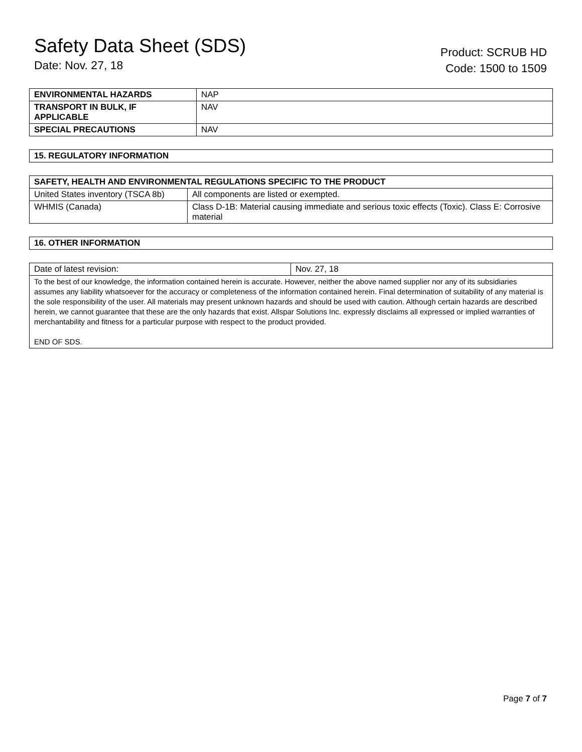Safety Data Sheet (SDS)
Date: Nov. 27, 18
Product: SCRUB HD
Code: 1500 to 1509
| ENVIRONMENTAL HAZARDS | NAP |
| TRANSPORT IN BULK, IF APPLICABLE | NAV |
| SPECIAL PRECAUTIONS | NAV |
| 15. REGULATORY INFORMATION |
| --- |
| SAFETY, HEALTH AND ENVIRONMENTAL REGULATIONS SPECIFIC TO THE PRODUCT | |
| --- | --- |
| United States inventory (TSCA 8b) | All components are listed or exempted. |
| WHMIS (Canada) | Class D-1B: Material causing immediate and serious toxic effects (Toxic). Class E: Corrosive material |
| 16. OTHER INFORMATION |
| --- |
| Date of latest revision: | Nov. 27, 18 |
| To the best of our knowledge, the information contained herein is accurate. However, neither the above named supplier nor any of its subsidiaries assumes any liability whatsoever for the accuracy or completeness of the information contained herein. Final determination of suitability of any material is the sole responsibility of the user. All materials may present unknown hazards and should be used with caution. Although certain hazards are described herein, we cannot guarantee that these are the only hazards that exist. Allspar Solutions Inc. expressly disclaims all expressed or implied warranties of merchantability and fitness for a particular purpose with respect to the product provided. END OF SDS. | |
Page 7 of 7